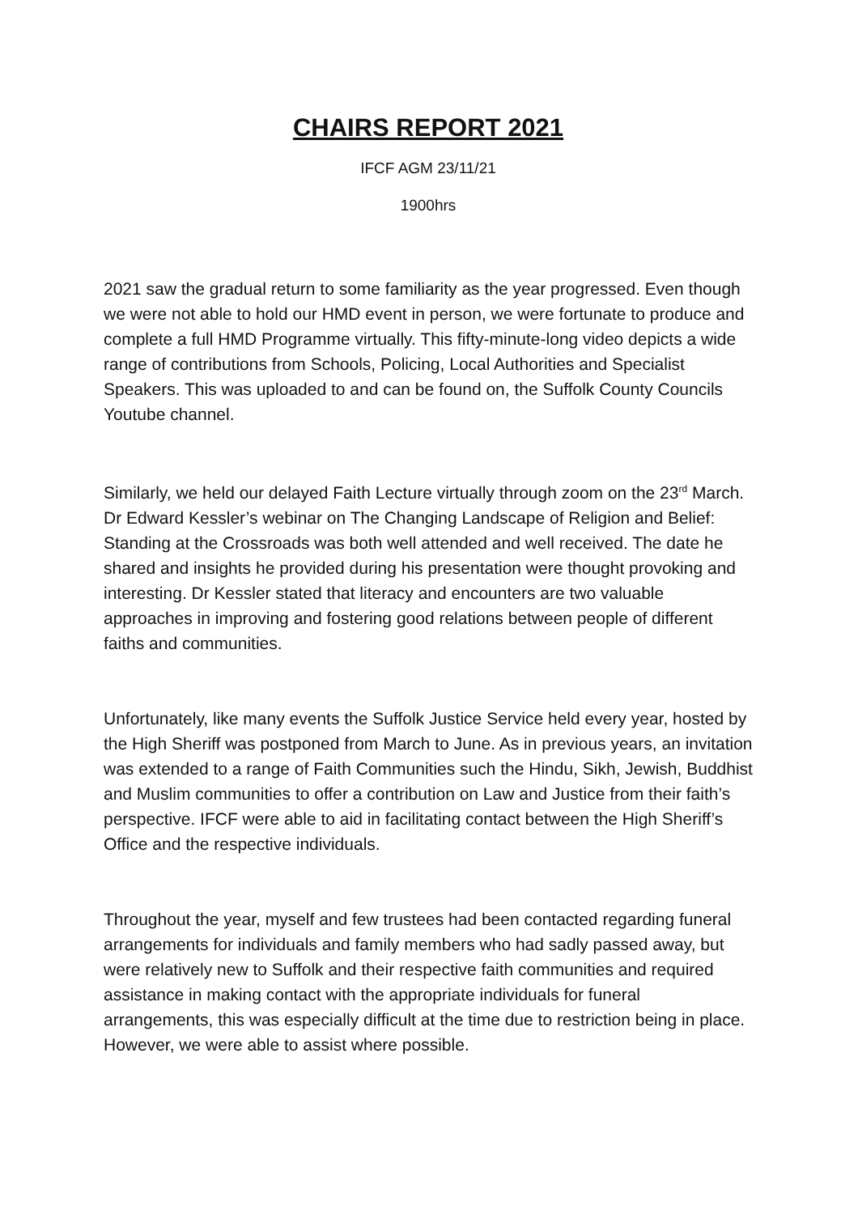CHAIRS REPORT 2021
IFCF AGM 23/11/21
1900hrs
2021 saw the gradual return to some familiarity as the year progressed. Even though we were not able to hold our HMD event in person, we were fortunate to produce and complete a full HMD Programme virtually. This fifty-minute-long video depicts a wide range of contributions from Schools, Policing, Local Authorities and Specialist Speakers. This was uploaded to and can be found on, the Suffolk County Councils Youtube channel.
Similarly, we held our delayed Faith Lecture virtually through zoom on the 23<sup>rd</sup> March. Dr Edward Kessler’s webinar on The Changing Landscape of Religion and Belief: Standing at the Crossroads was both well attended and well received. The date he shared and insights he provided during his presentation were thought provoking and interesting. Dr Kessler stated that literacy and encounters are two valuable approaches in improving and fostering good relations between people of different faiths and communities.
Unfortunately, like many events the Suffolk Justice Service held every year, hosted by the High Sheriff was postponed from March to June. As in previous years, an invitation was extended to a range of Faith Communities such the Hindu, Sikh, Jewish, Buddhist and Muslim communities to offer a contribution on Law and Justice from their faith’s perspective. IFCF were able to aid in facilitating contact between the High Sheriff’s Office and the respective individuals.
Throughout the year, myself and few trustees had been contacted regarding funeral arrangements for individuals and family members who had sadly passed away, but were relatively new to Suffolk and their respective faith communities and required assistance in making contact with the appropriate individuals for funeral arrangements, this was especially difficult at the time due to restriction being in place. However, we were able to assist where possible.